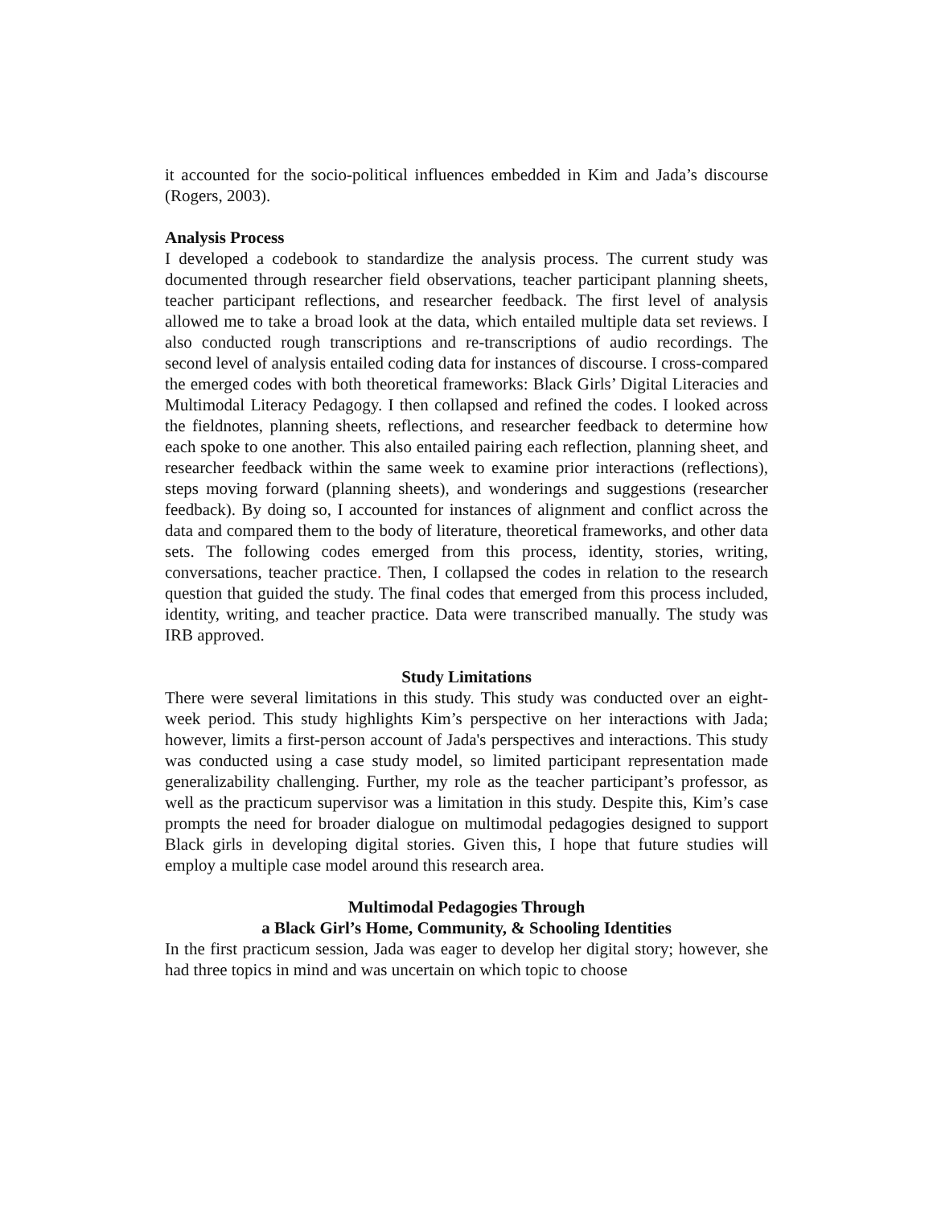it accounted for the socio-political influences embedded in Kim and Jada’s discourse (Rogers, 2003).
Analysis Process
I developed a codebook to standardize the analysis process. The current study was documented through researcher field observations, teacher participant planning sheets, teacher participant reflections, and researcher feedback. The first level of analysis allowed me to take a broad look at the data, which entailed multiple data set reviews. I also conducted rough transcriptions and re-transcriptions of audio recordings. The second level of analysis entailed coding data for instances of discourse. I cross-compared the emerged codes with both theoretical frameworks: Black Girls’ Digital Literacies and Multimodal Literacy Pedagogy. I then collapsed and refined the codes. I looked across the fieldnotes, planning sheets, reflections, and researcher feedback to determine how each spoke to one another. This also entailed pairing each reflection, planning sheet, and researcher feedback within the same week to examine prior interactions (reflections), steps moving forward (planning sheets), and wonderings and suggestions (researcher feedback). By doing so, I accounted for instances of alignment and conflict across the data and compared them to the body of literature, theoretical frameworks, and other data sets. The following codes emerged from this process, identity, stories, writing, conversations, teacher practice. Then, I collapsed the codes in relation to the research question that guided the study. The final codes that emerged from this process included, identity, writing, and teacher practice. Data were transcribed manually. The study was IRB approved.
Study Limitations
There were several limitations in this study. This study was conducted over an eight-week period. This study highlights Kim’s perspective on her interactions with Jada; however, limits a first-person account of Jada's perspectives and interactions. This study was conducted using a case study model, so limited participant representation made generalizability challenging. Further, my role as the teacher participant’s professor, as well as the practicum supervisor was a limitation in this study. Despite this, Kim’s case prompts the need for broader dialogue on multimodal pedagogies designed to support Black girls in developing digital stories. Given this, I hope that future studies will employ a multiple case model around this research area.
Multimodal Pedagogies Through
a Black Girl’s Home, Community, & Schooling Identities
In the first practicum session, Jada was eager to develop her digital story; however, she had three topics in mind and was uncertain on which topic to choose